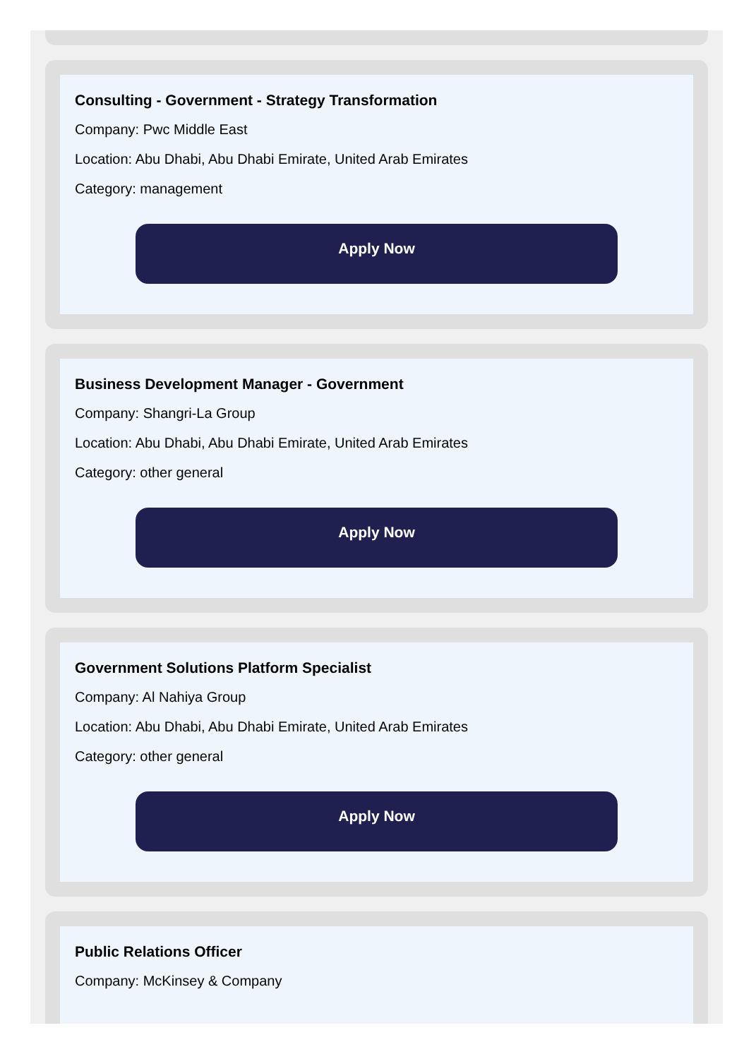Consulting - Government - Strategy Transformation
Company: Pwc Middle East
Location: Abu Dhabi, Abu Dhabi Emirate, United Arab Emirates
Category: management
Apply Now
Business Development Manager - Government
Company: Shangri-La Group
Location: Abu Dhabi, Abu Dhabi Emirate, United Arab Emirates
Category: other general
Apply Now
Government Solutions Platform Specialist
Company: Al Nahiya Group
Location: Abu Dhabi, Abu Dhabi Emirate, United Arab Emirates
Category: other general
Apply Now
Public Relations Officer
Company: McKinsey & Company